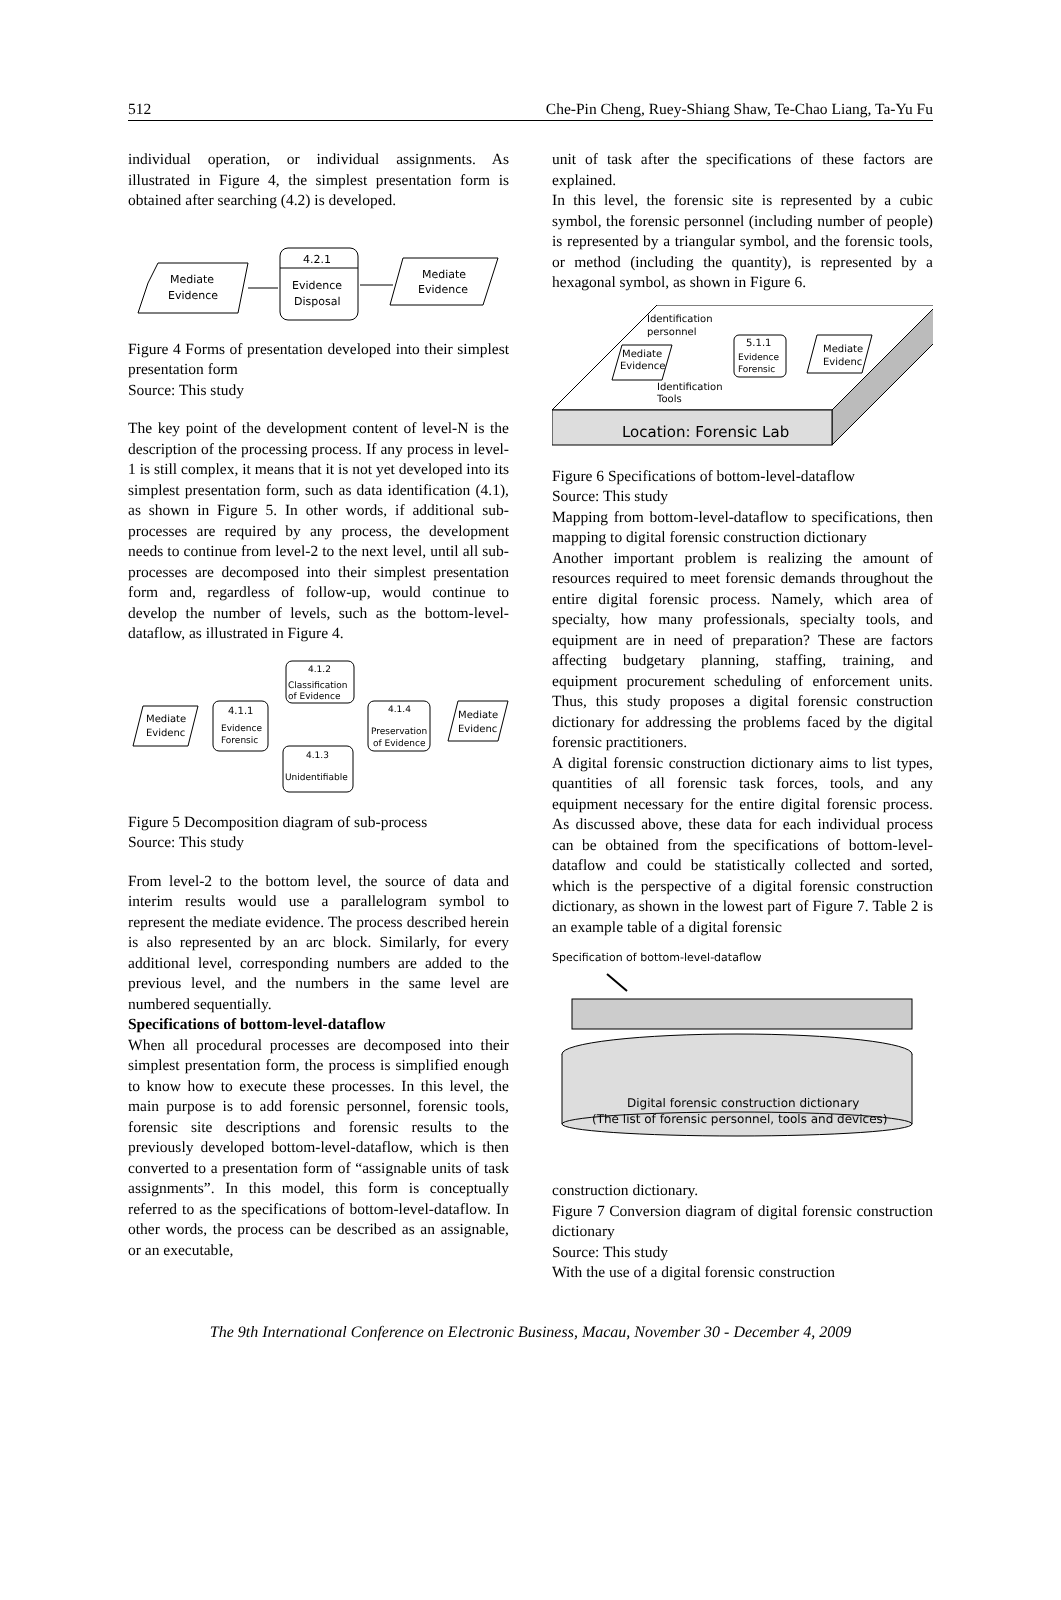512 Che-Pin Cheng, Ruey-Shiang Shaw, Te-Chao Liang, Ta-Yu Fu
individual operation, or individual assignments. As illustrated in Figure 4, the simplest presentation form is obtained after searching (4.2) is developed.
Mediate
Evidence
4.2.1
Evidence
Disposal
Mediate
Evidence
Figure 4 Forms of presentation developed into their simplest presentation form
Source: This study
The key point of the development content of level-N is the description of the processing process. If any process in level-1 is still complex, it means that it is not yet developed into its simplest presentation form, such as data identification (4.1), as shown in Figure 5. In other words, if additional sub-processes are required by any process, the development needs to continue from level-2 to the next level, until all sub-processes are decomposed into their simplest presentation form and, regardless of follow-up, would continue to develop the number of levels, such as the bottom-level-dataflow, as illustrated in Figure 4.
Mediate
Evidenc
4.1.1
Evidence
Forensic
4.1.2
Classification
of Evidence
4.1.3
Unidentifiable
4.1.4
Preservation
of Evidence
Mediate
Evidenc
Figure 5 Decomposition diagram of sub-process
Source: This study
From level-2 to the bottom level, the source of data and interim results would use a parallelogram symbol to represent the mediate evidence. The process described herein is also represented by an arc block. Similarly, for every additional level, corresponding numbers are added to the previous level, and the numbers in the same level are numbered sequentially.
Specifications of bottom-level-dataflow
When all procedural processes are decomposed into their simplest presentation form, the process is simplified enough to know how to execute these processes. In this level, the main purpose is to add forensic personnel, forensic tools, forensic site descriptions and forensic results to the previously developed bottom-level-dataflow, which is then converted to a presentation form of “assignable units of task assignments”. In this model, this form is conceptually referred to as the specifications of bottom-level-dataflow. In other words, the process can be described as an assignable, or an executable,
unit of task after the specifications of these factors are explained.
In this level, the forensic site is represented by a cubic symbol, the forensic personnel (including number of people) is represented by a triangular symbol, and the forensic tools, or method (including the quantity), is represented by a hexagonal symbol, as shown in Figure 6.
Location: Forensic Lab
Identification
personnel
Mediate
Evidence
5.1.1
Evidence
Forensic
Mediate
Evidenc
Identification
Tools
Figure 6 Specifications of bottom-level-dataflow
Source: This study
Mapping from bottom-level-dataflow to specifications, then mapping to digital forensic construction dictionary
Another important problem is realizing the amount of resources required to meet forensic demands throughout the entire digital forensic process. Namely, which area of specialty, how many professionals, specialty tools, and equipment are in need of preparation? These are factors affecting budgetary planning, staffing, training, and equipment procurement scheduling of enforcement units. Thus, this study proposes a digital forensic construction dictionary for addressing the problems faced by the digital forensic practitioners.
A digital forensic construction dictionary aims to list types, quantities of all forensic task forces, tools, and any equipment necessary for the entire digital forensic process. As discussed above, these data for each individual process can be obtained from the specifications of bottom-level-dataflow and could be statistically collected and sorted, which is the perspective of a digital forensic construction dictionary, as shown in the lowest part of Figure 7. Table 2 is an example table of a digital forensic
Specification of bottom-level-dataflow
Digital forensic construction dictionary
(The list of forensic personnel, tools and devices)
construction dictionary.
Figure 7 Conversion diagram of digital forensic construction dictionary
Source: This study
With the use of a digital forensic construction
The 9th International Conference on Electronic Business, Macau, November 30 - December 4, 2009